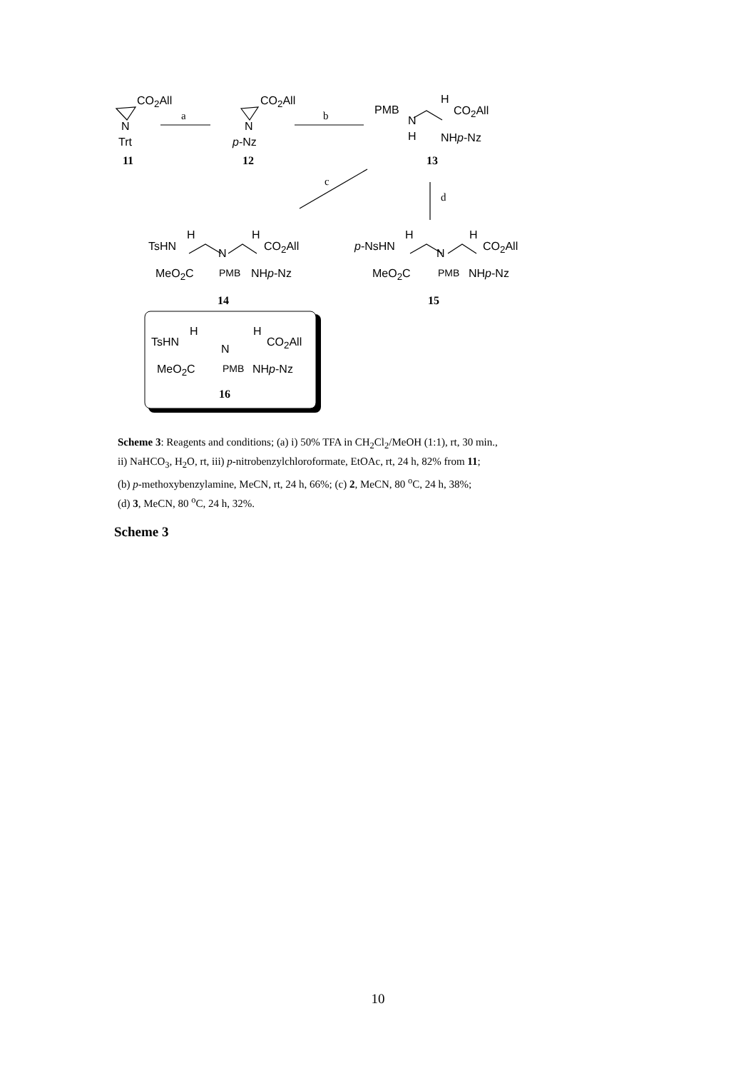CO<sub>2</sub>All
N
Trt
11
a
CO<sub>2</sub>All
N
p-Nz
12
b PMB
N
H
H
CO<sub>2</sub>All
NHp-Nz
13
c
d
TsHN
H
N
H
CO<sub>2</sub>All
MeO<sub>2</sub>C PMB NHp-Nz
14
p-NsHN
H
N
H
CO<sub>2</sub>All
MeO<sub>2</sub>C PMB NHp-Nz
15
TsHN
H
N
H
CO<sub>2</sub>All
MeO<sub>2</sub>C PMB NHp-Nz
16
Scheme 3: Reagents and conditions; (a) i) 50% TFA in CH<sub>2</sub>Cl<sub>2</sub>/MeOH (1:1), rt, 30 min.,
ii) NaHCO<sub>3</sub>, H<sub>2</sub>O, rt, iii) p-nitrobenzylchloroformate, EtOAc, rt, 24 h, 82% from 11;
(b) p-methoxybenzylamine, MeCN, rt, 24 h, 66%; (c) 2, MeCN, 80 <sup>o</sup>C, 24 h, 38%;
(d) 3, MeCN, 80 <sup>o</sup>C, 24 h, 32%.
Scheme 3
10